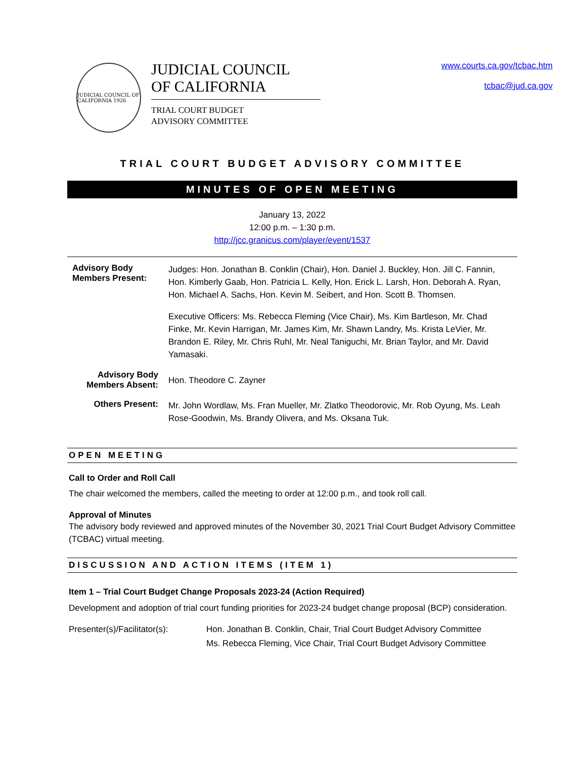JUDICIAL COUNCIL OF CALIFORNIA 1926
JUDICIAL COUNCIL
OF CALIFORNIA
TRIAL COURT BUDGET
ADVISORY COMMITTEE
www.courts.ca.gov/tcbac.htm
tcbac@jud.ca.gov
TRIAL COURT BUDGET ADVISORY COMMITTEE
MINUTES OF OPEN MEETING
January 13, 2022
12:00 p.m. – 1:30 p.m.
http://jcc.granicus.com/player/event/1537
| Advisory Body Members Present: | Judges: Hon. Jonathan B. Conklin (Chair), Hon. Daniel J. Buckley, Hon. Jill C. Fannin, Hon. Kimberly Gaab, Hon. Patricia L. Kelly, Hon. Erick L. Larsh, Hon. Deborah A. Ryan, Hon. Michael A. Sachs, Hon. Kevin M. Seibert, and Hon. Scott B. Thomsen. |
| | Executive Officers: Ms. Rebecca Fleming (Vice Chair), Ms. Kim Bartleson, Mr. Chad Finke, Mr. Kevin Harrigan, Mr. James Kim, Mr. Shawn Landry, Ms. Krista LeVier, Mr. Brandon E. Riley, Mr. Chris Ruhl, Mr. Neal Taniguchi, Mr. Brian Taylor, and Mr. David Yamasaki. |
| Advisory Body Members Absent: | Hon. Theodore C. Zayner |
| Others Present: | Mr. John Wordlaw, Ms. Fran Mueller, Mr. Zlatko Theodorovic, Mr. Rob Oyung, Ms. Leah Rose-Goodwin, Ms. Brandy Olivera, and Ms. Oksana Tuk. |
OPEN MEETING
Call to Order and Roll Call
The chair welcomed the members, called the meeting to order at 12:00 p.m., and took roll call.
Approval of Minutes
The advisory body reviewed and approved minutes of the November 30, 2021 Trial Court Budget Advisory Committee (TCBAC) virtual meeting.
DISCUSSION AND ACTION ITEMS (ITEM 1)
Item 1 – Trial Court Budget Change Proposals 2023-24 (Action Required)
Development and adoption of trial court funding priorities for 2023-24 budget change proposal (BCP) consideration.
Presenter(s)/Facilitator(s):
Hon. Jonathan B. Conklin, Chair, Trial Court Budget Advisory Committee
Ms. Rebecca Fleming, Vice Chair, Trial Court Budget Advisory Committee